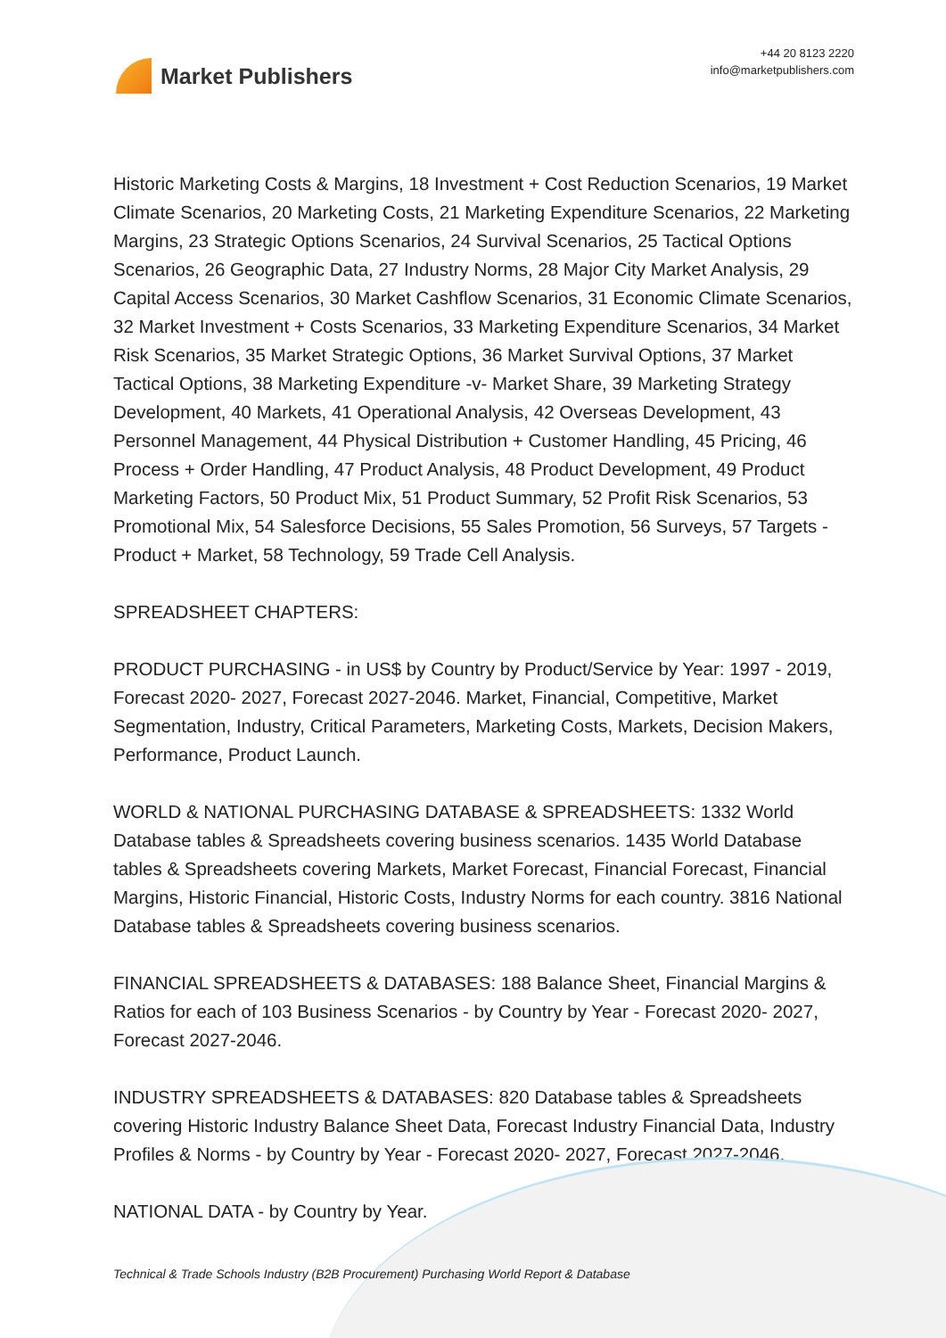Market Publishers
+44 20 8123 2220
info@marketpublishers.com
Historic Marketing Costs & Margins, 18 Investment + Cost Reduction Scenarios, 19 Market Climate Scenarios, 20 Marketing Costs, 21 Marketing Expenditure Scenarios, 22 Marketing Margins, 23 Strategic Options Scenarios, 24 Survival Scenarios, 25 Tactical Options Scenarios, 26 Geographic Data, 27 Industry Norms, 28 Major City Market Analysis, 29 Capital Access Scenarios, 30 Market Cashflow Scenarios, 31 Economic Climate Scenarios, 32 Market Investment + Costs Scenarios, 33 Marketing Expenditure Scenarios, 34 Market Risk Scenarios, 35 Market Strategic Options, 36 Market Survival Options, 37 Market Tactical Options, 38 Marketing Expenditure -v- Market Share, 39 Marketing Strategy Development, 40 Markets, 41 Operational Analysis, 42 Overseas Development, 43 Personnel Management, 44 Physical Distribution + Customer Handling, 45 Pricing, 46 Process + Order Handling, 47 Product Analysis, 48 Product Development, 49 Product Marketing Factors, 50 Product Mix, 51 Product Summary, 52 Profit Risk Scenarios, 53 Promotional Mix, 54 Salesforce Decisions, 55 Sales Promotion, 56 Surveys, 57 Targets -Product + Market, 58 Technology, 59 Trade Cell Analysis.
SPREADSHEET CHAPTERS:
PRODUCT PURCHASING - in US$ by Country by Product/Service by Year: 1997 - 2019, Forecast 2020- 2027, Forecast 2027-2046. Market, Financial, Competitive, Market Segmentation, Industry, Critical Parameters, Marketing Costs, Markets, Decision Makers, Performance, Product Launch.
WORLD & NATIONAL PURCHASING DATABASE & SPREADSHEETS: 1332 World Database tables & Spreadsheets covering business scenarios. 1435 World Database tables & Spreadsheets covering Markets, Market Forecast, Financial Forecast, Financial Margins, Historic Financial, Historic Costs, Industry Norms for each country. 3816 National Database tables & Spreadsheets covering business scenarios.
FINANCIAL SPREADSHEETS & DATABASES: 188 Balance Sheet, Financial Margins & Ratios for each of 103 Business Scenarios - by Country by Year - Forecast 2020- 2027, Forecast 2027-2046.
INDUSTRY SPREADSHEETS & DATABASES: 820 Database tables & Spreadsheets covering Historic Industry Balance Sheet Data, Forecast Industry Financial Data, Industry Profiles & Norms - by Country by Year - Forecast 2020- 2027, Forecast 2027-2046.
NATIONAL DATA - by Country by Year.
Technical & Trade Schools Industry (B2B Procurement) Purchasing World Report & Database